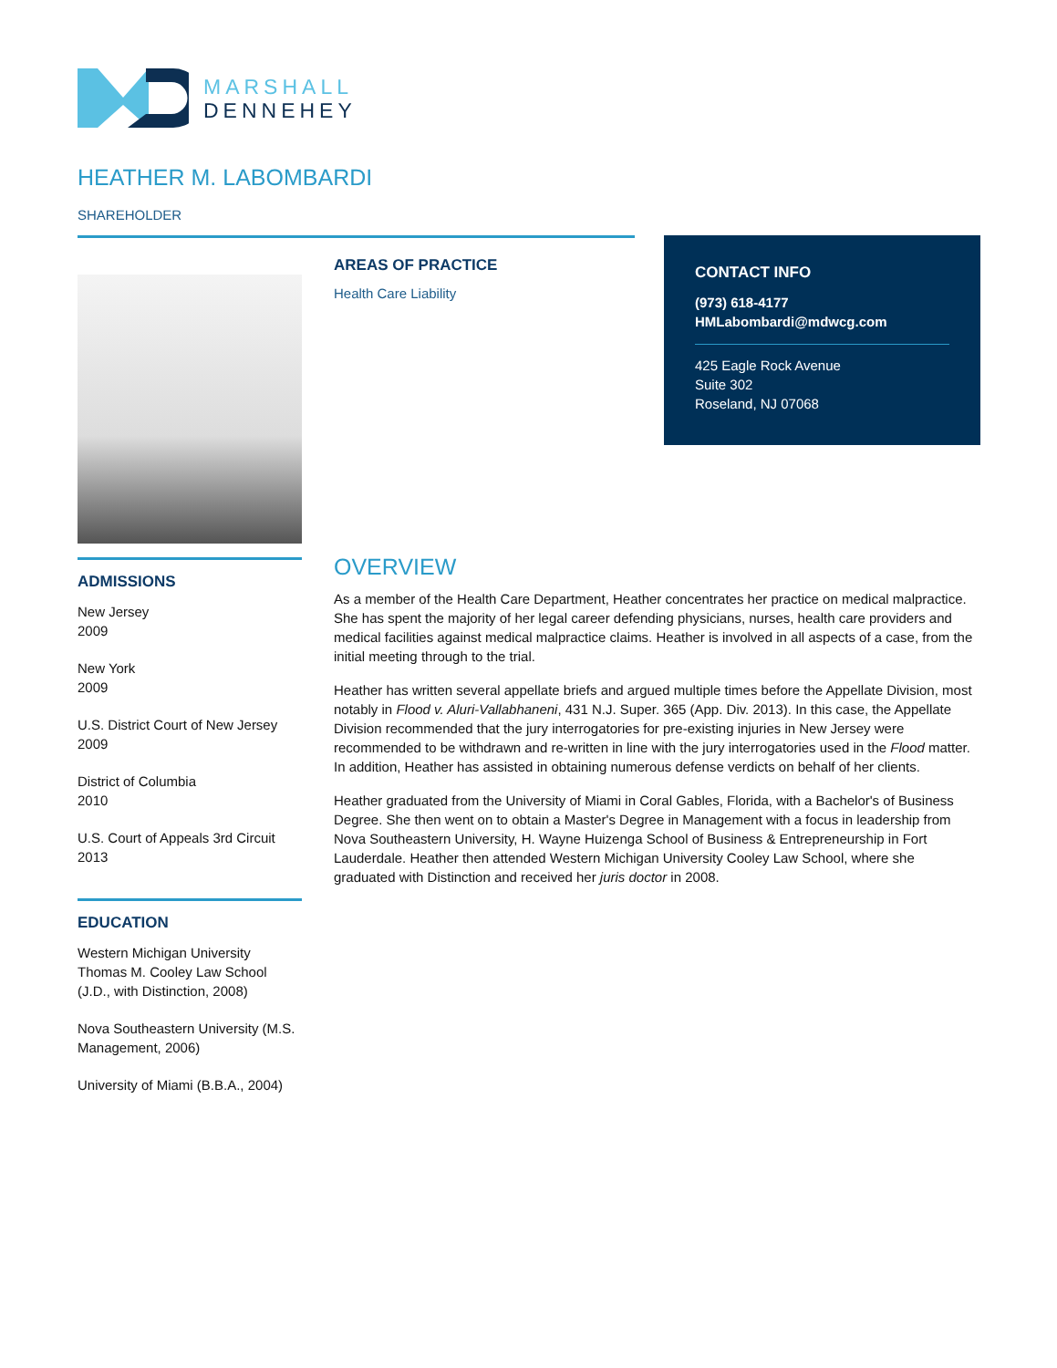MARSHALL
DENNEHEY
HEATHER M. LABOMBARDI
SHAREHOLDER
AREAS OF PRACTICE
Health Care Liability
CONTACT INFO
(973) 618-4177
HMLabombardi@mdwcg.com
425 Eagle Rock Avenue
Suite 302
Roseland, NJ 07068
ADMISSIONS
New Jersey
2009
New York
2009
U.S. District Court of New Jersey
2009
District of Columbia
2010
U.S. Court of Appeals 3rd Circuit
2013
EDUCATION
Western Michigan University Thomas M. Cooley Law School (J.D., with Distinction, 2008)
Nova Southeastern University (M.S. Management, 2006)
University of Miami (B.B.A., 2004)
OVERVIEW
As a member of the Health Care Department, Heather concentrates her practice on medical malpractice. She has spent the majority of her legal career defending physicians, nurses, health care providers and medical facilities against medical malpractice claims. Heather is involved in all aspects of a case, from the initial meeting through to the trial.
Heather has written several appellate briefs and argued multiple times before the Appellate Division, most notably in Flood v. Aluri-Vallabhaneni, 431 N.J. Super. 365 (App. Div. 2013). In this case, the Appellate Division recommended that the jury interrogatories for pre-existing injuries in New Jersey were recommended to be withdrawn and re-written in line with the jury interrogatories used in the Flood matter. In addition, Heather has assisted in obtaining numerous defense verdicts on behalf of her clients.
Heather graduated from the University of Miami in Coral Gables, Florida, with a Bachelor's of Business Degree. She then went on to obtain a Master's Degree in Management with a focus in leadership from Nova Southeastern University, H. Wayne Huizenga School of Business & Entrepreneurship in Fort Lauderdale. Heather then attended Western Michigan University Cooley Law School, where she graduated with Distinction and received her juris doctor in 2008.